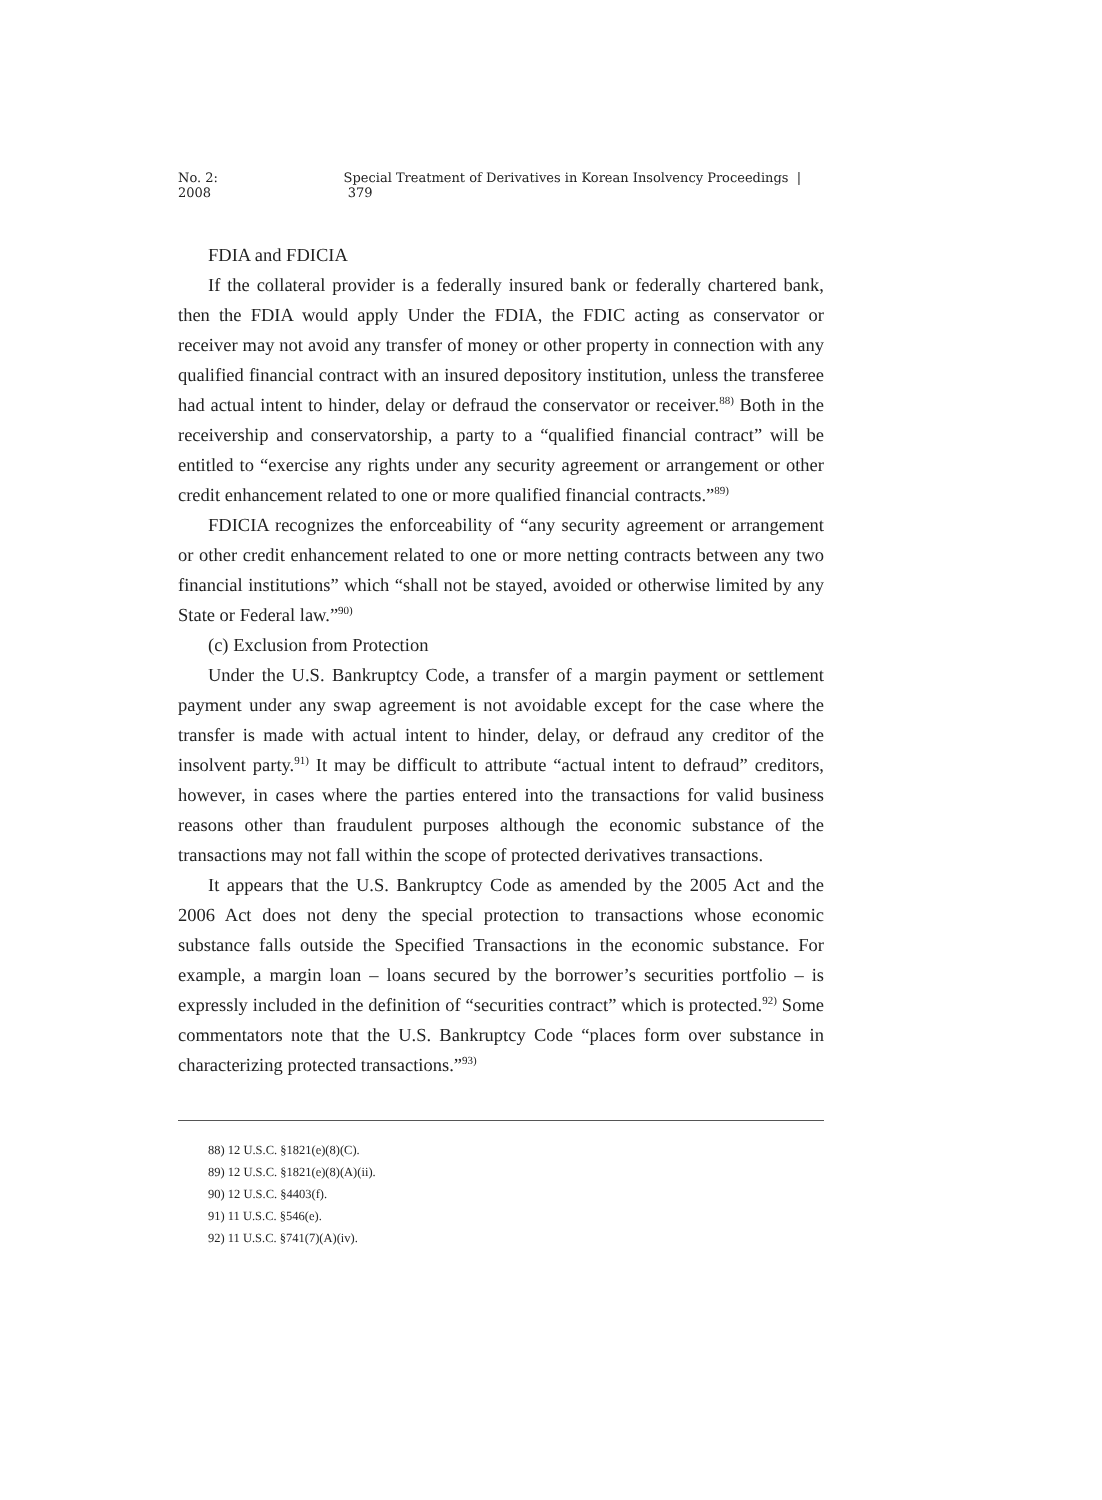No. 2: 2008 Special Treatment of Derivatives in Korean Insolvency Proceedings | 379
FDIA and FDICIA
If the collateral provider is a federally insured bank or federally chartered bank, then the FDIA would apply Under the FDIA, the FDIC acting as conservator or receiver may not avoid any transfer of money or other property in connection with any qualified financial contract with an insured depository institution, unless the transferee had actual intent to hinder, delay or defraud the conservator or receiver.<sup>88)</sup> Both in the receivership and conservatorship, a party to a “qualified financial contract” will be entitled to “exercise any rights under any security agreement or arrangement or other credit enhancement related to one or more qualified financial contracts.”<sup>89)</sup>
FDICIA recognizes the enforceability of “any security agreement or arrangement or other credit enhancement related to one or more netting contracts between any two financial institutions” which “shall not be stayed, avoided or otherwise limited by any State or Federal law.”<sup>90)</sup>
(c) Exclusion from Protection
Under the U.S. Bankruptcy Code, a transfer of a margin payment or settlement payment under any swap agreement is not avoidable except for the case where the transfer is made with actual intent to hinder, delay, or defraud any creditor of the insolvent party.<sup>91)</sup> It may be difficult to attribute “actual intent to defraud” creditors, however, in cases where the parties entered into the transactions for valid business reasons other than fraudulent purposes although the economic substance of the transactions may not fall within the scope of protected derivatives transactions.
It appears that the U.S. Bankruptcy Code as amended by the 2005 Act and the 2006 Act does not deny the special protection to transactions whose economic substance falls outside the Specified Transactions in the economic substance. For example, a margin loan – loans secured by the borrower’s securities portfolio – is expressly included in the definition of “securities contract” which is protected.<sup>92)</sup> Some commentators note that the U.S. Bankruptcy Code “places form over substance in characterizing protected transactions.”<sup>93)</sup>
88) 12 U.S.C. §1821(e)(8)(C).
89) 12 U.S.C. §1821(e)(8)(A)(ii).
90) 12 U.S.C. §4403(f).
91) 11 U.S.C. §546(e).
92) 11 U.S.C. §741(7)(A)(iv).